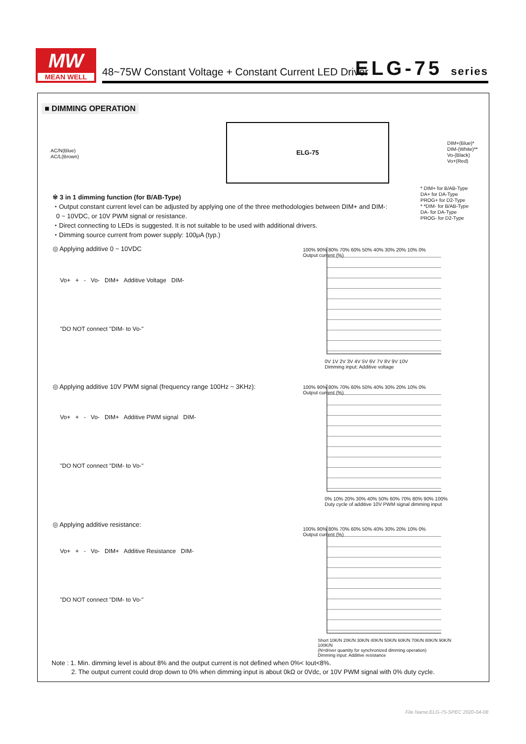MW
MEAN WELL
48~75W Constant Voltage + Constant Current LED Driver
ELG-75 series
■ DIMMING OPERATION
AC/N(Blue)
AC/L(Brown)
ELG-75
DIM+(Blue)*
DIM-(White)**
Vo-(Black)
Vo+(Red)
* DIM+ for B/AB-Type
DA+ for DA-Type
PROG+ for D2-Type
* *DIM- for B/AB-Type
DA- for DA-Type
PROG- for D2-Type
※ 3 in 1 dimming function (for B/AB-Type)
・Output constant current level can be adjusted by applying one of the three methodologies between DIM+ and DIM-:
0 ~ 10VDC, or 10V PWM signal or resistance.
・Direct connecting to LEDs is suggested. It is not suitable to be used with additional drivers.
・Dimming source current from power supply: 100μA (typ.)
◎ Applying additive 0 ~ 10VDC
Vo+ + - Vo- DIM+ Additive Voltage DIM-
"DO NOT connect "DIM- to Vo-"
100% 90% 80% 70% 60% 50% 40% 30% 20% 10% 0%
Output current (%)
0V 1V 2V 3V 4V 5V 6V 7V 8V 9V 10V
Dimming input: Additive voltage
◎ Applying additive 10V PWM signal (frequency range 100Hz ~ 3KHz):
Vo+ + - Vo- DIM+ Additive PWM signal DIM-
"DO NOT connect "DIM- to Vo-"
100% 90% 80% 70% 60% 50% 40% 30% 20% 10% 0%
Output current (%)
0% 10% 20% 30% 40% 50% 60% 70% 80% 90% 100%
Duty cycle of additive 10V PWM signal dimming input
◎ Applying additive resistance:
Vo+ + - Vo- DIM+ Additive Resistance DIM-
"DO NOT connect "DIM- to Vo-"
100% 90% 80% 70% 60% 50% 40% 30% 20% 10% 0%
Output current (%)
Short 10K/N 20K/N 30K/N 40K/N 50K/N 60K/N 70K/N 80K/N 90K/N 100K/N
(N=driver quantity for synchronized dimming operation)
Dimming input: Additive resistance
Note : 1. Min. dimming level is about 8% and the output current is not defined when 0%< Iout<8%.
2. The output current could drop down to 0% when dimming input is about 0kΩ or 0Vdc, or 10V PWM signal with 0% duty cycle.
File Name:ELG-75-SPEC 2020-04-08